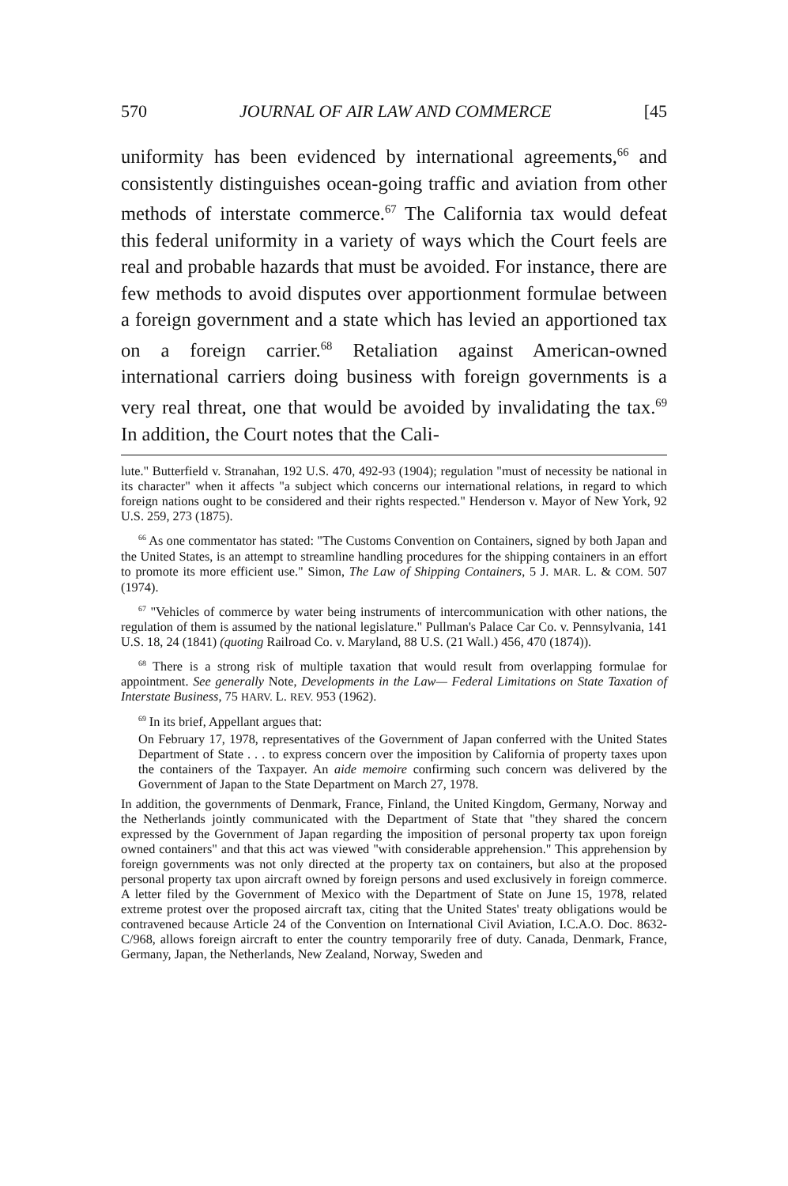570 JOURNAL OF AIR LAW AND COMMERCE [45
uniformity has been evidenced by international agreements,<sup>66</sup> and consistently distinguishes ocean-going traffic and aviation from other methods of interstate commerce.<sup>67</sup> The California tax would defeat this federal uniformity in a variety of ways which the Court feels are real and probable hazards that must be avoided. For instance, there are few methods to avoid disputes over apportionment formulae between a foreign government and a state which has levied an apportioned tax on a foreign carrier.<sup>68</sup> Retaliation against American-owned international carriers doing business with foreign governments is a very real threat, one that would be avoided by invalidating the tax.<sup>69</sup> In addition, the Court notes that the Cali-
lute." Butterfield v. Stranahan, 192 U.S. 470, 492-93 (1904); regulation "must of necessity be national in its character" when it affects "a subject which concerns our international relations, in regard to which foreign nations ought to be considered and their rights respected." Henderson v. Mayor of New York, 92 U.S. 259, 273 (1875).
<sup>66</sup> As one commentator has stated: "The Customs Convention on Containers, signed by both Japan and the United States, is an attempt to streamline handling procedures for the shipping containers in an effort to promote its more efficient use." Simon, The Law of Shipping Containers, 5 J. MAR. L. & COM. 507 (1974).
<sup>67</sup> "Vehicles of commerce by water being instruments of intercommunication with other nations, the regulation of them is assumed by the national legislature." Pullman's Palace Car Co. v. Pennsylvania, 141 U.S. 18, 24 (1841) (quoting Railroad Co. v. Maryland, 88 U.S. (21 Wall.) 456, 470 (1874)).
<sup>68</sup> There is a strong risk of multiple taxation that would result from overlapping formulae for appointment. See generally Note, Developments in the Law— Federal Limitations on State Taxation of Interstate Business, 75 HARV. L. REV. 953 (1962).
<sup>69</sup> In its brief, Appellant argues that:
On February 17, 1978, representatives of the Government of Japan conferred with the United States Department of State . . . to express concern over the imposition by California of property taxes upon the containers of the Taxpayer. An aide memoire confirming such concern was delivered by the Government of Japan to the State Department on March 27, 1978.
In addition, the governments of Denmark, France, Finland, the United Kingdom, Germany, Norway and the Netherlands jointly communicated with the Department of State that "they shared the concern expressed by the Government of Japan regarding the imposition of personal property tax upon foreign owned containers" and that this act was viewed "with considerable apprehension." This apprehension by foreign governments was not only directed at the property tax on containers, but also at the proposed personal property tax upon aircraft owned by foreign persons and used exclusively in foreign commerce. A letter filed by the Government of Mexico with the Department of State on June 15, 1978, related extreme protest over the proposed aircraft tax, citing that the United States' treaty obligations would be contravened because Article 24 of the Convention on International Civil Aviation, I.C.A.O. Doc. 8632-C/968, allows foreign aircraft to enter the country temporarily free of duty. Canada, Denmark, France, Germany, Japan, the Netherlands, New Zealand, Norway, Sweden and